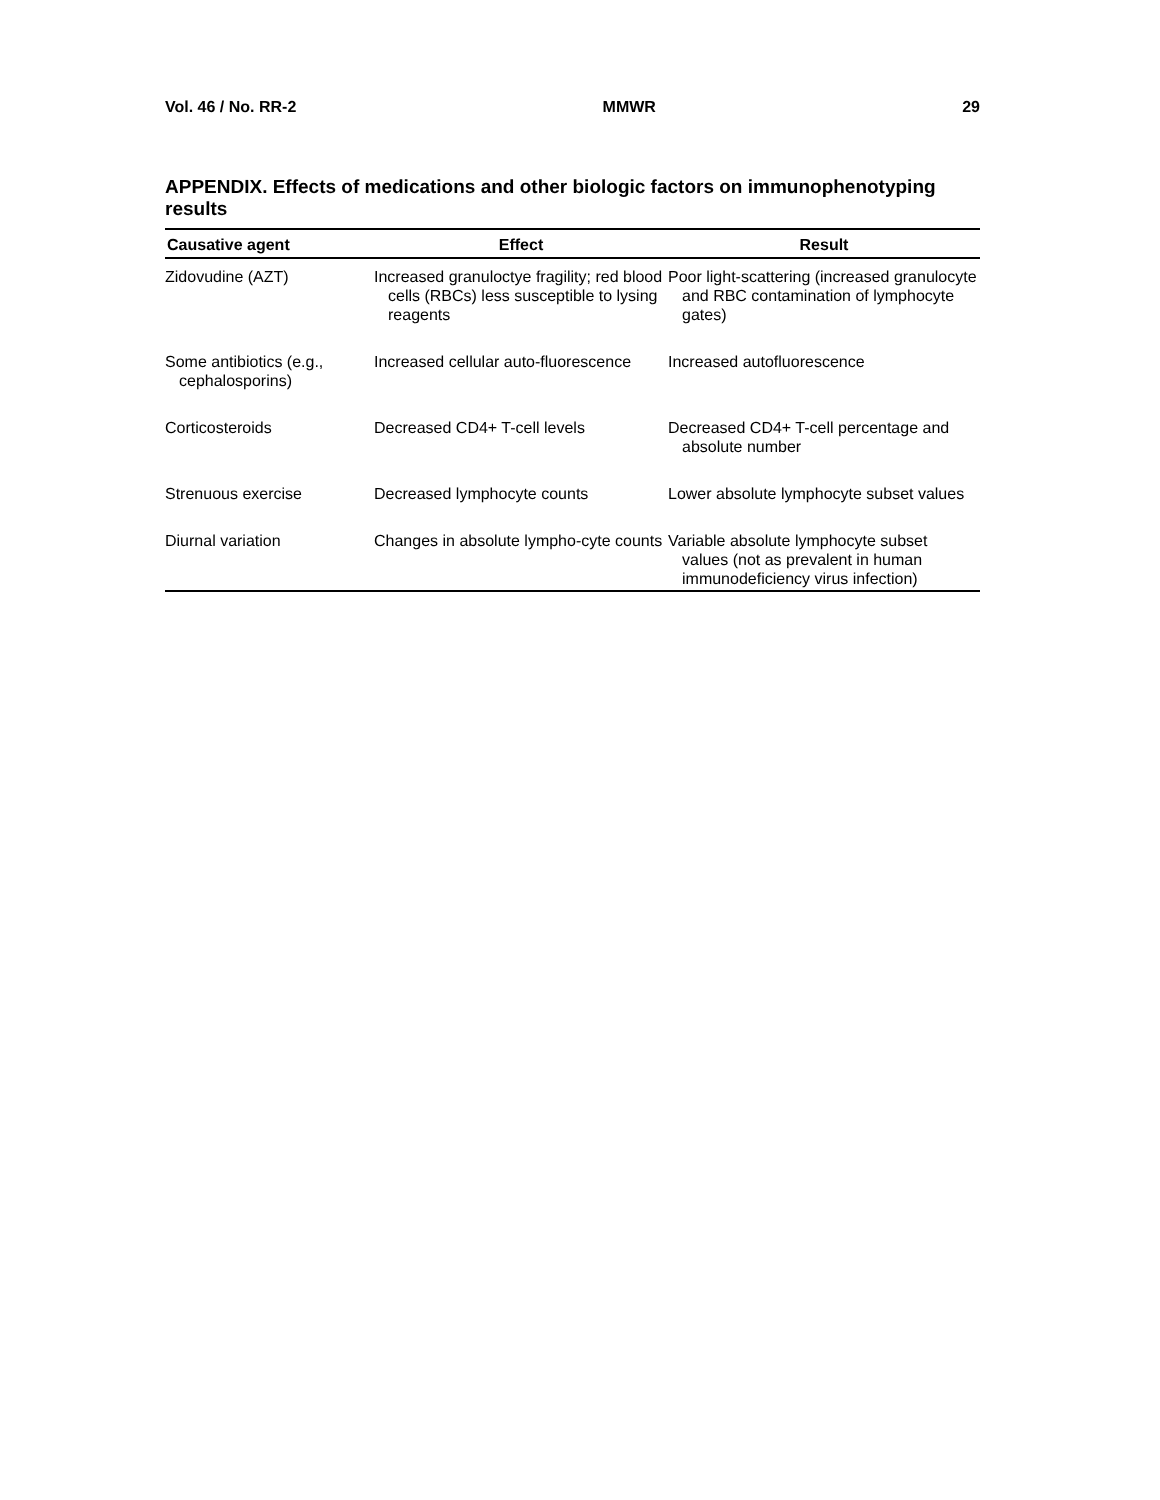Vol. 46 / No. RR-2 MMWR 29
APPENDIX. Effects of medications and other biologic factors on immunophenotyping results
| Causative agent | Effect | Result |
| --- | --- | --- |
| Zidovudine (AZT) | Increased granuloctye fragility; red blood cells (RBCs) less susceptible to lysing reagents | Poor light-scattering (increased granulocyte and RBC contamination of lymphocyte gates) |
| Some antibiotics (e.g., cephalosporins) | Increased cellular auto-fluorescence | Increased autofluorescence |
| Corticosteroids | Decreased CD4+ T-cell levels | Decreased CD4+ T-cell percentage and absolute number |
| Strenuous exercise | Decreased lymphocyte counts | Lower absolute lymphocyte subset values |
| Diurnal variation | Changes in absolute lympho-cyte counts | Variable absolute lymphocyte subset values (not as prevalent in human immunodeficiency virus infection) |